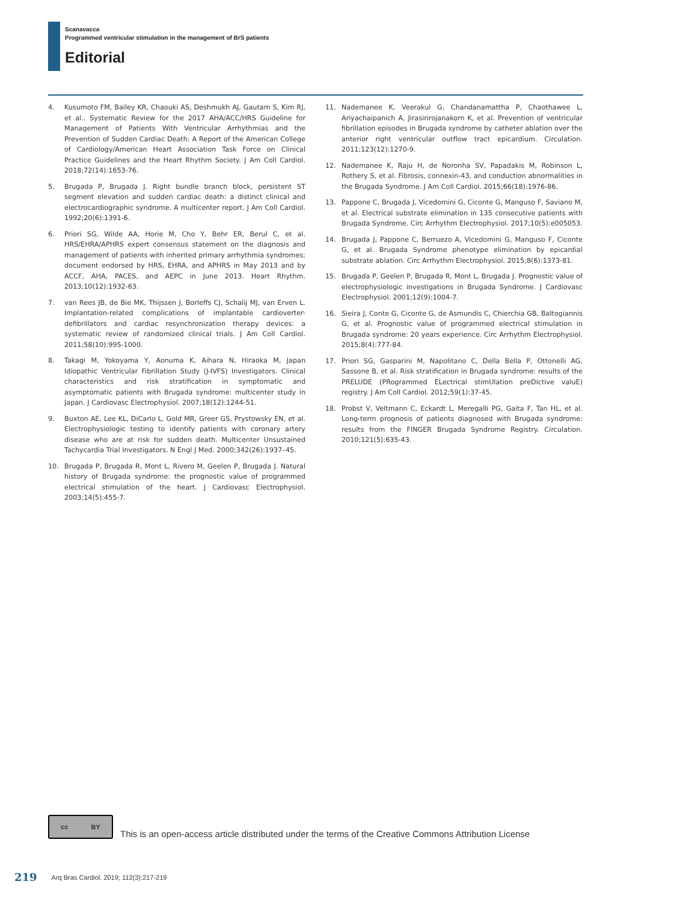Scanavacca
Programmed ventricular stimulation in the management of BrS patients
Editorial
4. Kusumoto FM, Bailey KR, Chaouki AS, Deshmukh AJ, Gautam S, Kim RJ, et al.. Systematic Review for the 2017 AHA/ACC/HRS Guideline for Management of Patients With Ventricular Arrhythmias and the Prevention of Sudden Cardiac Death: A Report of the American College of Cardiology/American Heart Association Task Force on Clinical Practice Guidelines and the Heart Rhythm Society. J Am Coll Cardiol. 2018;72(14):1653-76.
5. Brugada P, Brugada J. Right bundle branch block, persistent ST segment elevation and sudden cardiac death: a distinct clinical and electrocardiographic syndrome. A multicenter report. J Am Coll Cardiol. 1992;20(6):1391-6.
6. Priori SG, Wilde AA, Horie M, Cho Y, Behr ER, Berul C, et al. HRS/EHRA/APHRS expert consensus statement on the diagnosis and management of patients with inherited primary arrhythmia syndromes: document endorsed by HRS, EHRA, and APHRS in May 2013 and by ACCF, AHA, PACES, and AEPC in June 2013. Heart Rhythm. 2013;10(12):1932-63.
7. van Rees JB, de Bie MK, Thijssen J, Borleffs CJ, Schalij MJ, van Erven L. Implantation-related complications of implantable cardioverter-defibrillators and cardiac resynchronization therapy devices: a systematic review of randomized clinical trials. J Am Coll Cardiol. 2011;58(10):995-1000.
8. Takagi M, Yokoyama Y, Aonuma K, Aihara N, Hiraoka M, Japan Idiopathic Ventricular Fibrillation Study (J-IVFS) Investigators. Clinical characteristics and risk stratification in symptomatic and asymptomatic patients with Brugada syndrome: multicenter study in Japan. J Cardiovasc Electrophysiol. 2007;18(12):1244-51.
9. Buxton AE, Lee KL, DiCarlo L, Gold MR, Greer GS, Prystowsky EN, et al. Electrophysiologic testing to identify patients with coronary artery disease who are at risk for sudden death. Multicenter Unsustained Tachycardia Trial Investigators. N Engl J Med. 2000;342(26):1937–45.
10. Brugada P, Brugada R, Mont L, Rivero M, Geelen P, Brugada J. Natural history of Brugada syndrome: the prognostic value of programmed electrical stimulation of the heart. J Cardiovasc Electrophysiol. 2003;14(5):455-7.
11. Nademanee K, Veerakul G, Chandanamattha P, Chaothawee L, Ariyachaipanich A, Jirasirirojanakorn K, et al. Prevention of ventricular fibrillation episodes in Brugada syndrome by catheter ablation over the anterior right ventricular outflow tract epicardium. Circulation. 2011;123(12):1270-9.
12. Nademanee K, Raju H, de Noronha SV, Papadakis M, Robinson L, Rothery S, et al. Fibrosis, connexin-43, and conduction abnormalities in the Brugada Syndrome. J Am Coll Cardiol. 2015;66(18):1976-86.
13. Pappone C, Brugada J, Vicedomini G, Ciconte G, Manguso F, Saviano M, et al. Electrical substrate elimination in 135 consecutive patients with Brugada Syndrome. Circ Arrhythm Electrophysiol. 2017;10(5):e005053.
14. Brugada J, Pappone C, Berruezo A, Vicedomini G, Manguso F, Ciconte G, et al. Brugada Syndrome phenotype elimination by epicardial substrate ablation. Circ Arrhythm Electrophysiol. 2015;8(6):1373-81.
15. Brugada P, Geelen P, Brugada R, Mont L, Brugada J. Prognostic value of electrophysiologic investigations in Brugada Syndrome. J Cardiovasc Electrophysiol. 2001;12(9):1004-7.
16. Sieira J, Conte G, Ciconte G, de Asmundis C, Chierchia GB, Baltogiannis G, et al. Prognostic value of programmed electrical stimulation in Brugada syndrome: 20 years experience. Circ Arrhythm Electrophysiol. 2015;8(4):777-84.
17. Priori SG, Gasparini M, Napolitano C, Della Bella P, Ottonelli AG, Sassone B, et al. Risk stratification in Brugada syndrome: results of the PRELUDE (PRogrammed ELectrical stimUlation preDictive valuE) registry. J Am Coll Cardiol. 2012;59(1):37-45.
18. Probst V, Veltmann C, Eckardt L, Meregalli PG, Gaita F, Tan HL, et al. Long-term prognosis of patients diagnosed with Brugada syndrome: results from the FINGER Brugada Syndrome Registry. Circulation. 2010;121(5):635-43.
cc BY
This is an open-access article distributed under the terms of the Creative Commons Attribution License
219 Arq Bras Cardiol. 2019; 112(3):217-219